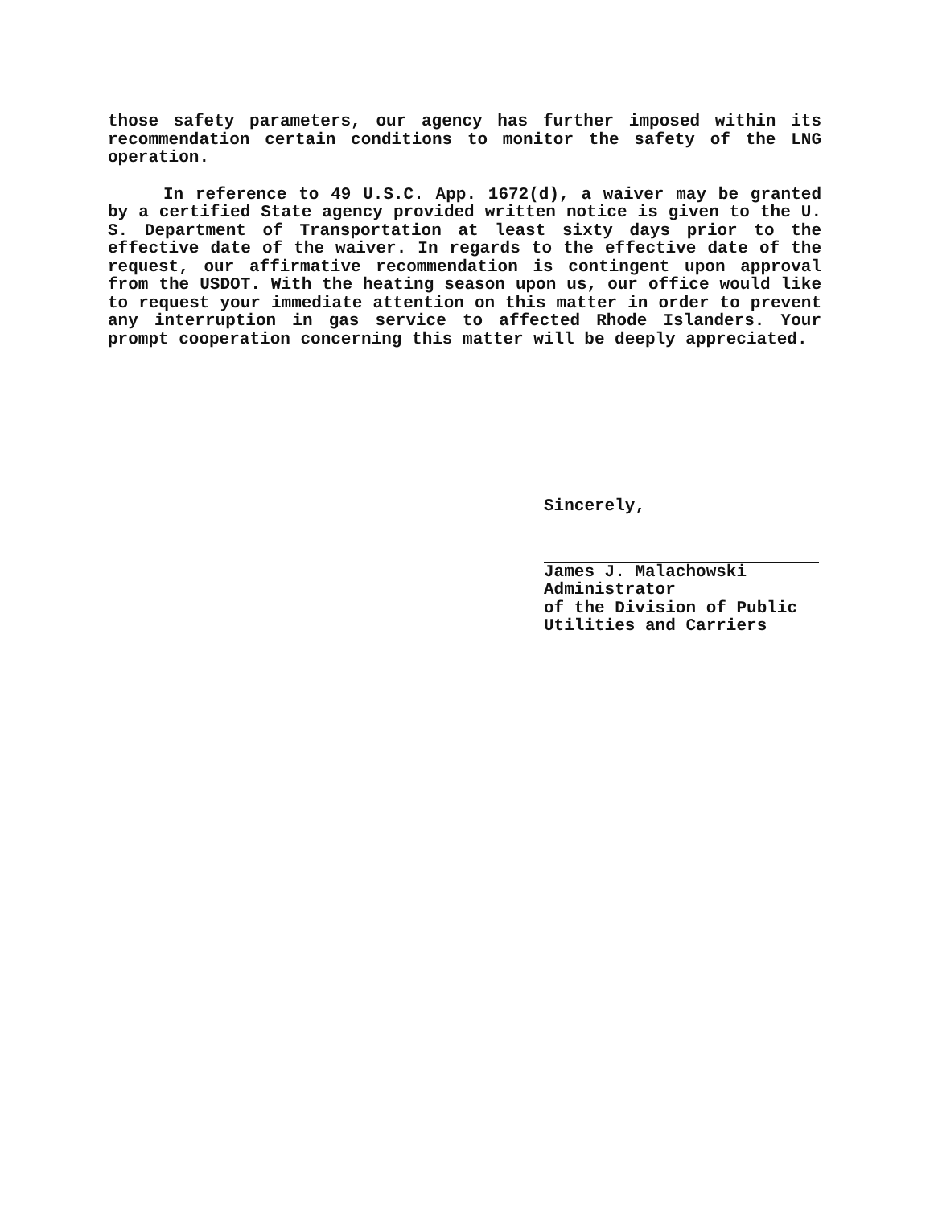those safety parameters, our agency has further imposed within its recommendation certain conditions to monitor the safety of the LNG operation.
In reference to 49 U.S.C. App. 1672(d), a waiver may be granted by a certified State agency provided written notice is given to the U. S. Department of Transportation at least sixty days prior to the effective date of the waiver. In regards to the effective date of the request, our affirmative recommendation is contingent upon approval from the USDOT. With the heating season upon us, our office would like to request your immediate attention on this matter in order to prevent any interruption in gas service to affected Rhode Islanders. Your prompt cooperation concerning this matter will be deeply appreciated.
Sincerely,
James J. Malachowski
Administrator
of the Division of Public
Utilities and Carriers